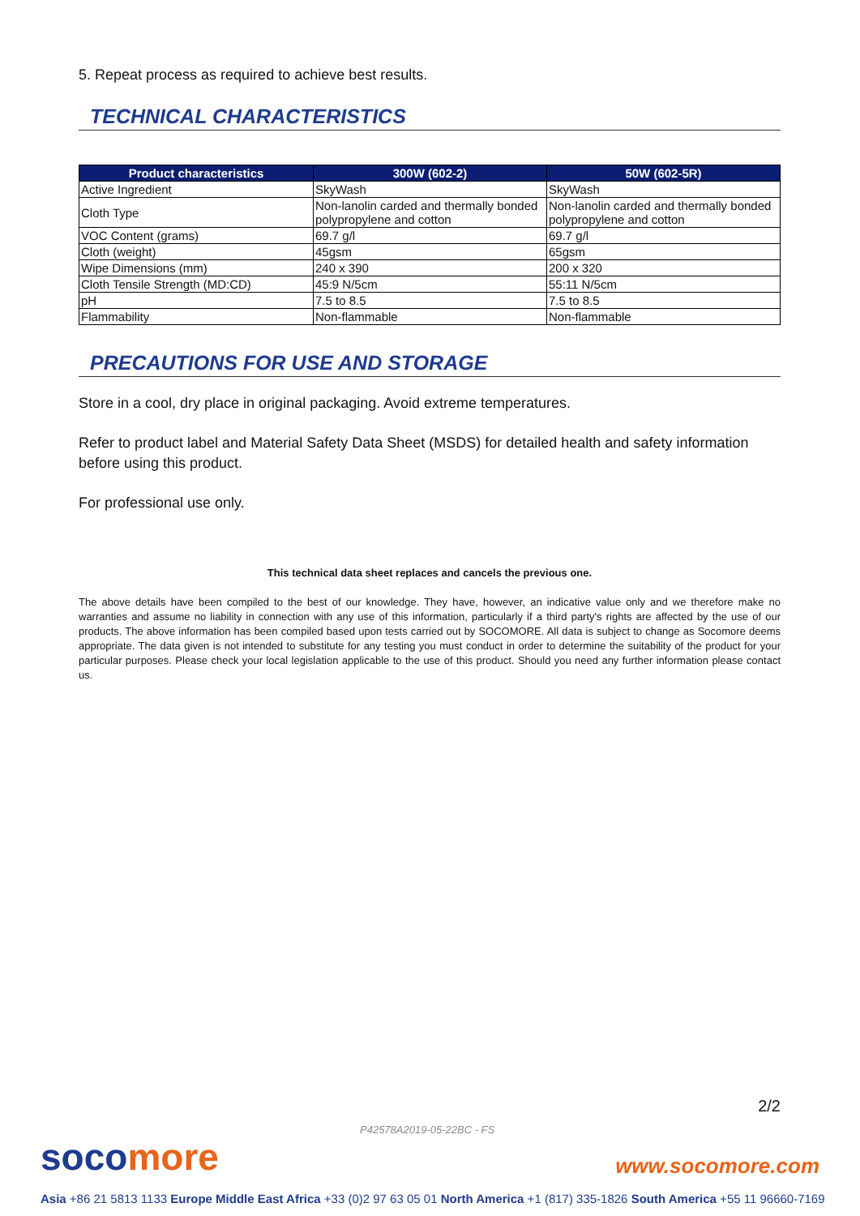5. Repeat process as required to achieve best results.
TECHNICAL CHARACTERISTICS
| Product characteristics | 300W (602-2) | 50W (602-5R) |
| --- | --- | --- |
| Active Ingredient | SkyWash | SkyWash |
| Cloth Type | Non-lanolin carded and thermally bonded polypropylene and cotton | Non-lanolin carded and thermally bonded polypropylene and cotton |
| VOC Content (grams) | 69.7 g/l | 69.7 g/l |
| Cloth (weight) | 45gsm | 65gsm |
| Wipe Dimensions (mm) | 240 x 390 | 200 x 320 |
| Cloth Tensile Strength (MD:CD) | 45:9 N/5cm | 55:11 N/5cm |
| pH | 7.5 to 8.5 | 7.5 to 8.5 |
| Flammability | Non-flammable | Non-flammable |
PRECAUTIONS FOR USE AND STORAGE
Store in a cool, dry place in original packaging. Avoid extreme temperatures.
Refer to product label and Material Safety Data Sheet (MSDS) for detailed health and safety information before using this product.
For professional use only.
This technical data sheet replaces and cancels the previous one.
The above details have been compiled to the best of our knowledge. They have, however, an indicative value only and we therefore make no warranties and assume no liability in connection with any use of this information, particularly if a third party's rights are affected by the use of our products. The above information has been compiled based upon tests carried out by SOCOMORE. All data is subject to change as Socomore deems appropriate. The data given is not intended to substitute for any testing you must conduct in order to determine the suitability of the product for your particular purposes. Please check your local legislation applicable to the use of this product. Should you need any further information please contact us.
2/2
P42578A2019-05-22BC - FS
soco more www.socomore.com
Asia +86 21 5813 1133 Europe Middle East Africa +33 (0)2 97 63 05 01 North America +1 (817) 335-1826 South America +55 11 96660-7169